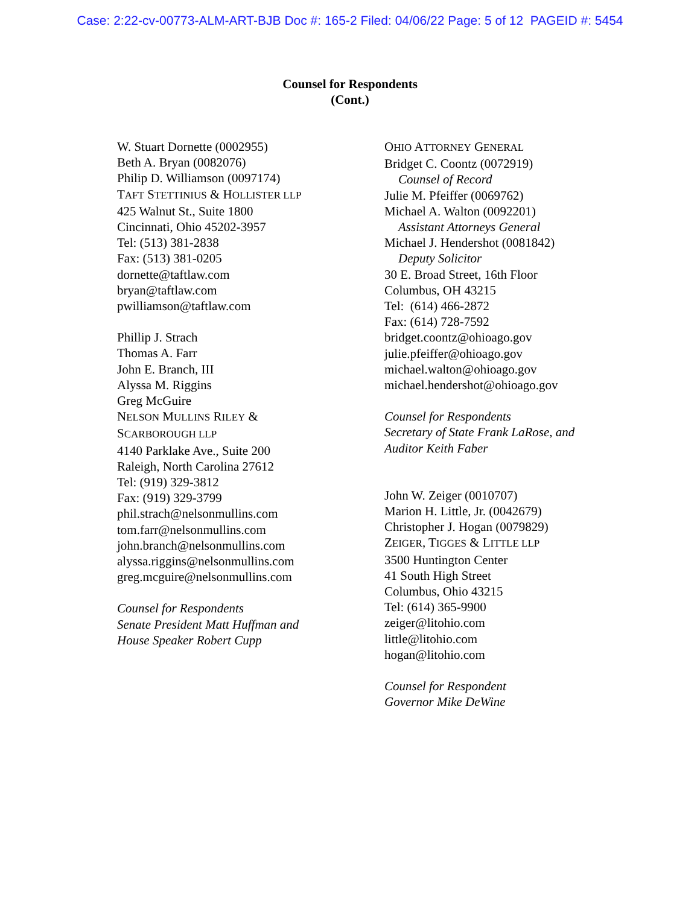Case: 2:22-cv-00773-ALM-ART-BJB Doc #: 165-2 Filed: 04/06/22 Page: 5 of 12 PAGEID #: 5454
Counsel for Respondents
(Cont.)
W. Stuart Dornette (0002955)
Beth A. Bryan (0082076)
Philip D. Williamson (0097174)
TAFT STETTINIUS & HOLLISTER LLP
425 Walnut St., Suite 1800
Cincinnati, Ohio 45202-3957
Tel: (513) 381-2838
Fax: (513) 381-0205
dornette@taftlaw.com
bryan@taftlaw.com
pwilliamson@taftlaw.com
Phillip J. Strach
Thomas A. Farr
John E. Branch, III
Alyssa M. Riggins
Greg McGuire
NELSON MULLINS RILEY &
SCARBOROUGH LLP
4140 Parklake Ave., Suite 200
Raleigh, North Carolina 27612
Tel: (919) 329-3812
Fax: (919) 329-3799
phil.strach@nelsonmullins.com
tom.farr@nelsonmullins.com
john.branch@nelsonmullins.com
alyssa.riggins@nelsonmullins.com
greg.mcguire@nelsonmullins.com
Counsel for Respondents
Senate President Matt Huffman and
House Speaker Robert Cupp
OHIO ATTORNEY GENERAL
Bridget C. Coontz (0072919)
Counsel of Record
Julie M. Pfeiffer (0069762)
Michael A. Walton (0092201)
Assistant Attorneys General
Michael J. Hendershot (0081842)
Deputy Solicitor
30 E. Broad Street, 16th Floor
Columbus, OH 43215
Tel: (614) 466-2872
Fax: (614) 728-7592
bridget.coontz@ohioago.gov
julie.pfeiffer@ohioago.gov
michael.walton@ohioago.gov
michael.hendershot@ohioago.gov
Counsel for Respondents
Secretary of State Frank LaRose, and
Auditor Keith Faber
John W. Zeiger (0010707)
Marion H. Little, Jr. (0042679)
Christopher J. Hogan (0079829)
ZEIGER, TIGGES & LITTLE LLP
3500 Huntington Center
41 South High Street
Columbus, Ohio 43215
Tel: (614) 365-9900
zeiger@litohio.com
little@litohio.com
hogan@litohio.com
Counsel for Respondent
Governor Mike DeWine